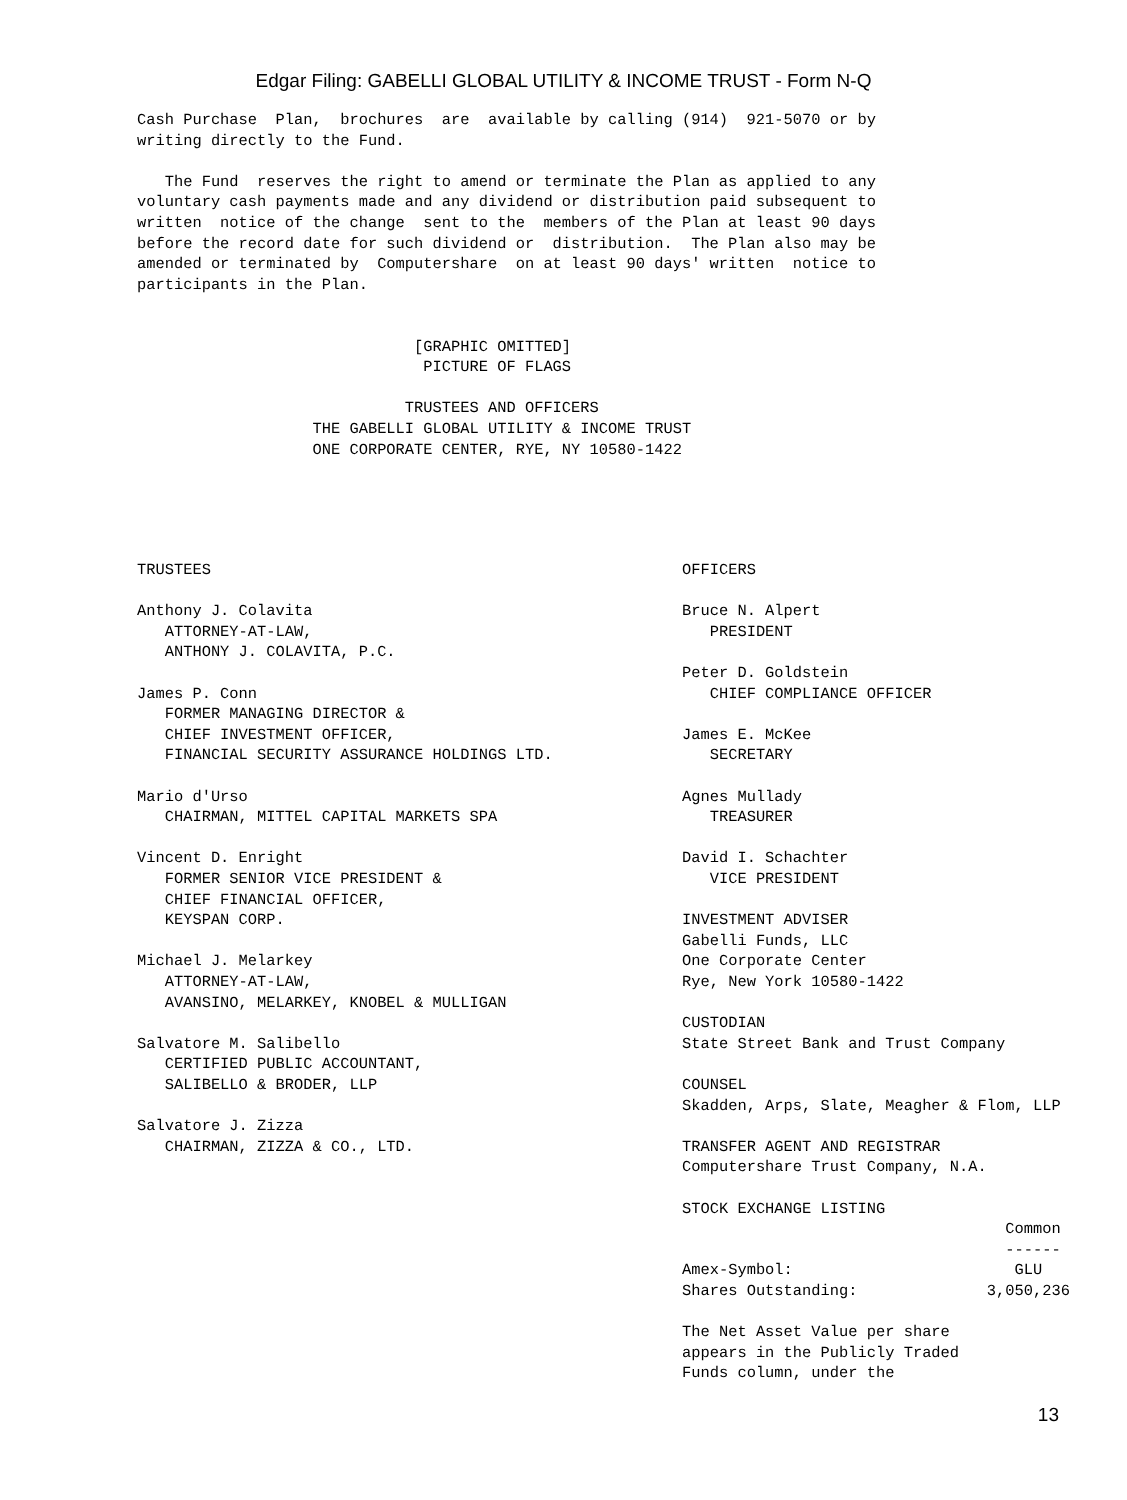Edgar Filing: GABELLI GLOBAL UTILITY & INCOME TRUST - Form N-Q
Cash Purchase  Plan,  brochures  are  available by calling (914)  921-5070 or by
writing directly to the Fund.

   The Fund  reserves the right to amend or terminate the Plan as applied to any
voluntary cash payments made and any dividend or distribution paid subsequent to
written  notice of the change  sent to the  members of the Plan at least 90 days
before the record date for such dividend or  distribution.  The Plan also may be
amended or terminated by  Computershare  on at least 90 days' written  notice to
participants in the Plan.


                              [GRAPHIC OMITTED]
                               PICTURE OF FLAGS

                             TRUSTEES AND OFFICERS
                   THE GABELLI GLOBAL UTILITY & INCOME TRUST
                   ONE CORPORATE CENTER, RYE, NY 10580-1422
TRUSTEES

Anthony J. Colavita
   ATTORNEY-AT-LAW,
   ANTHONY J. COLAVITA, P.C.

James P. Conn
   FORMER MANAGING DIRECTOR &
   CHIEF INVESTMENT OFFICER,
   FINANCIAL SECURITY ASSURANCE HOLDINGS LTD.

Mario d'Urso
   CHAIRMAN, MITTEL CAPITAL MARKETS SPA

Vincent D. Enright
   FORMER SENIOR VICE PRESIDENT &
   CHIEF FINANCIAL OFFICER,
   KEYSPAN CORP.

Michael J. Melarkey
   ATTORNEY-AT-LAW,
   AVANSINO, MELARKEY, KNOBEL & MULLIGAN

Salvatore M. Salibello
   CERTIFIED PUBLIC ACCOUNTANT,
   SALIBELLO & BRODER, LLP

Salvatore J. Zizza
   CHAIRMAN, ZIZZA & CO., LTD.
OFFICERS

Bruce N. Alpert
   PRESIDENT

Peter D. Goldstein
   CHIEF COMPLIANCE OFFICER

James E. McKee
   SECRETARY

Agnes Mullady
   TREASURER

David I. Schachter
   VICE PRESIDENT

INVESTMENT ADVISER
Gabelli Funds, LLC
One Corporate Center
Rye, New York 10580-1422

CUSTODIAN
State Street Bank and Trust Company

COUNSEL
Skadden, Arps, Slate, Meagher & Flom, LLP

TRANSFER AGENT AND REGISTRAR
Computershare Trust Company, N.A.

STOCK EXCHANGE LISTING
                                   Common
                                   ------
Amex-Symbol:                        GLU
Shares Outstanding:              3,050,236

The Net Asset Value per share
appears in the Publicly Traded
Funds column, under the
13